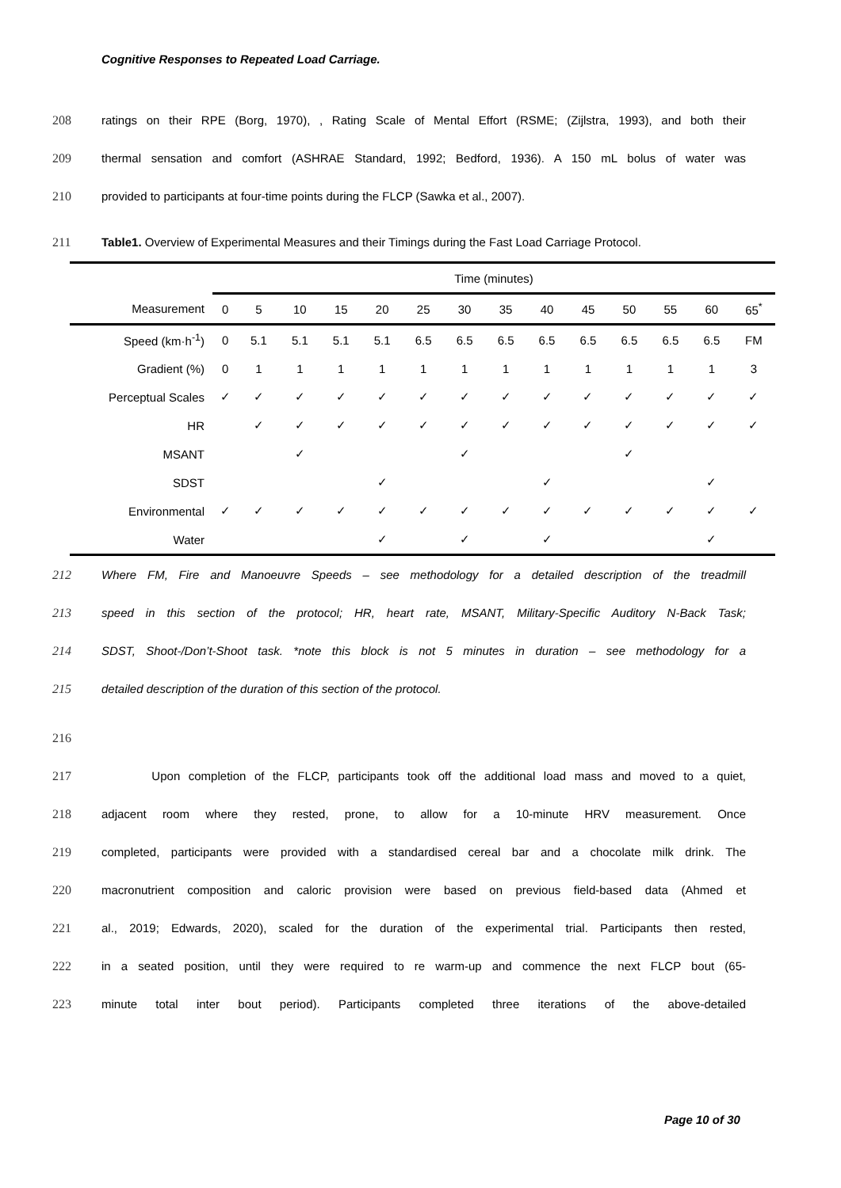Cognitive Responses to Repeated Load Carriage.
208 ratings on their RPE (Borg, 1970), , Rating Scale of Mental Effort (RSME; (Zijlstra, 1993), and both their
209 thermal sensation and comfort (ASHRAE Standard, 1992; Bedford, 1936). A 150 mL bolus of water was
210 provided to participants at four-time points during the FLCP (Sawka et al., 2007).
211 Table1. Overview of Experimental Measures and their Timings during the Fast Load Carriage Protocol.
| | Time (minutes) | | | | | | | | | | | | | |
| --- | --- | --- | --- | --- | --- | --- | --- | --- | --- | --- | --- | --- | --- | --- |
| Measurement | 0 | 5 | 10 | 15 | 20 | 25 | 30 | 35 | 40 | 45 | 50 | 55 | 60 | 65<sup>*</sup> |
| Speed (km·h<sup>-1</sup>) | 0 | 5.1 | 5.1 | 5.1 | 5.1 | 6.5 | 6.5 | 6.5 | 6.5 | 6.5 | 6.5 | 6.5 | 6.5 | FM |
| Gradient (%) | 0 | 1 | 1 | 1 | 1 | 1 | 1 | 1 | 1 | 1 | 1 | 1 | 1 | 3 |
| Perceptual Scales | ✓ | ✓ | ✓ | ✓ | ✓ | ✓ | ✓ | ✓ | ✓ | ✓ | ✓ | ✓ | ✓ | ✓ |
| HR | | ✓ | ✓ | ✓ | ✓ | ✓ | ✓ | ✓ | ✓ | ✓ | ✓ | ✓ | ✓ | ✓ |
| MSANT | | | ✓ | | | | ✓ | | | | ✓ | | | |
| SDST | | | | | ✓ | | | | ✓ | | | | ✓ | |
| Environmental | ✓ | ✓ | ✓ | ✓ | ✓ | ✓ | ✓ | ✓ | ✓ | ✓ | ✓ | ✓ | ✓ | ✓ |
| Water | | | | | ✓ | | ✓ | | ✓ | | | | ✓ | |
212 Where FM, Fire and Manoeuvre Speeds – see methodology for a detailed description of the treadmill
213 speed in this section of the protocol; HR, heart rate, MSANT, Military-Specific Auditory N-Back Task;
214 SDST, Shoot-/Don’t-Shoot task. *note this block is not 5 minutes in duration – see methodology for a
215 detailed description of the duration of this section of the protocol.
216
217 Upon completion of the FLCP, participants took off the additional load mass and moved to a quiet,
218 adjacent room where they rested, prone, to allow for a 10-minute HRV measurement. Once
219 completed, participants were provided with a standardised cereal bar and a chocolate milk drink. The
220 macronutrient composition and caloric provision were based on previous field-based data (Ahmed et
221 al., 2019; Edwards, 2020), scaled for the duration of the experimental trial. Participants then rested,
222 in a seated position, until they were required to re warm-up and commence the next FLCP bout (65-
223 minute total inter bout period). Participants completed three iterations of the above-detailed
Page 10 of 30